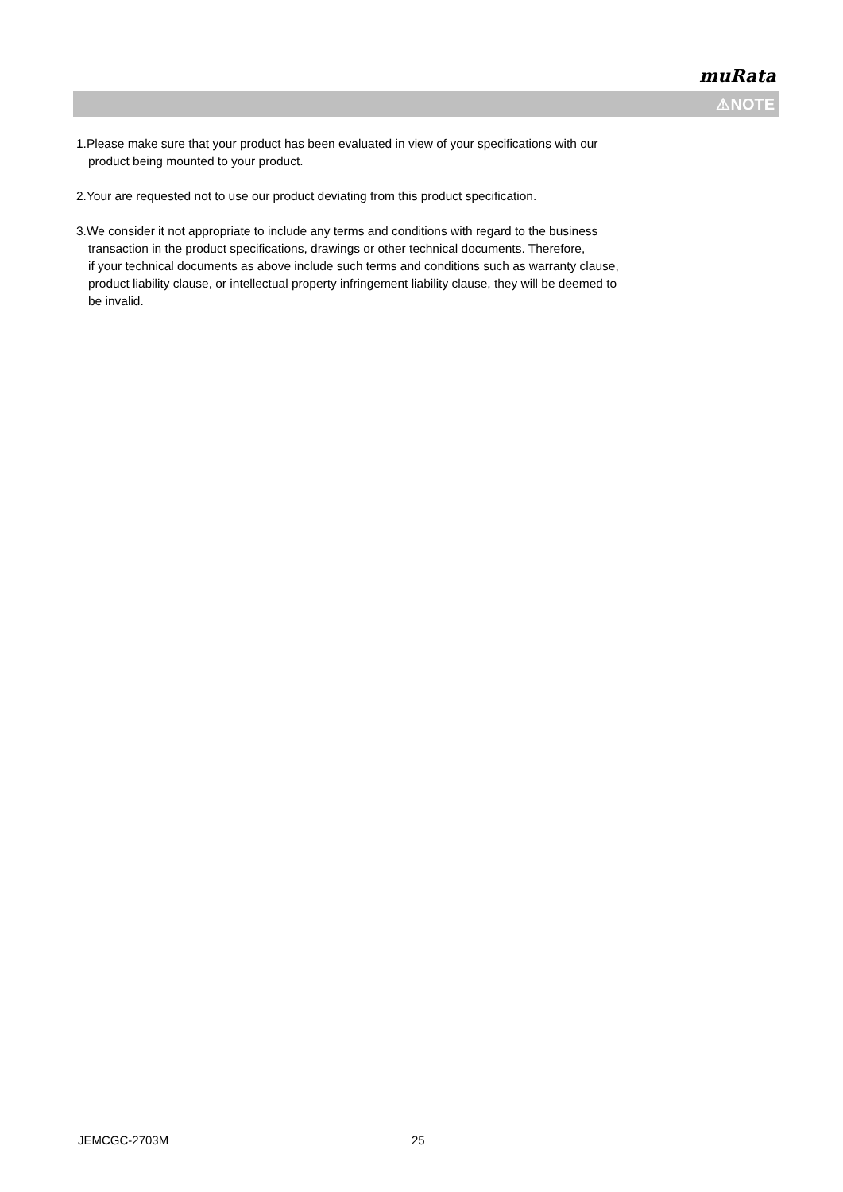muRata
⚠NOTE
1.Please make sure that your product has been evaluated in view of your specifications with our
product being mounted to your product.
2.Your are requested not to use our product deviating from this product specification.
3.We consider it not appropriate to include any terms and conditions with regard to the business
transaction in the product specifications, drawings or other technical documents. Therefore,
if your technical documents as above include such terms and conditions such as warranty clause,
product liability clause, or intellectual property infringement liability clause, they will be deemed to
be invalid.
JEMCGC-2703M 25